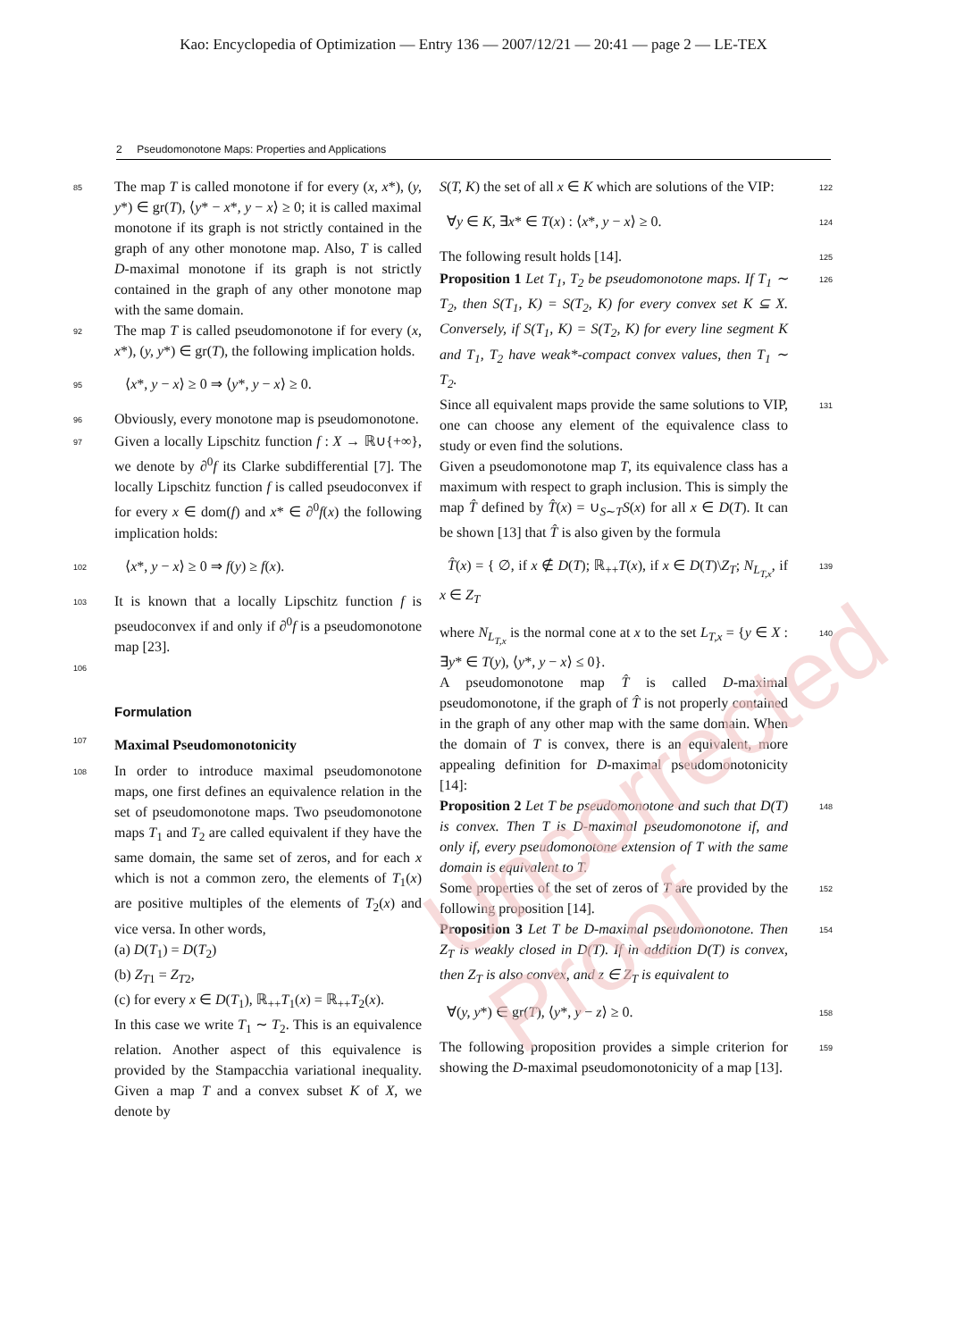Kao: Encyclopedia of Optimization — Entry 136 — 2007/12/21 — 20:41 — page 2 — LE-TEX
2 Pseudomonotone Maps: Properties and Applications
85 The map T is called monotone if for every (x, x*), (y, y*) ∈ gr(T), ⟨y* − x*, y − x⟩ ≥ 0; it is called maximal monotone if its graph is not strictly contained in the graph of any other monotone map. Also, T is called D-maximal monotone if its graph is not strictly contained in the graph of any other monotone map with the same domain.
92 The map T is called pseudomonotone if for every (x, x*), (y, y*) ∈ gr(T), the following implication holds.
95 ⟨x*, y − x⟩ ≥ 0 ⇒ ⟨y*, y − x⟩ ≥ 0.
96 Obviously, every monotone map is pseudomonotone.
97 Given a locally Lipschitz function f : X → ℝ∪{+∞}, we denote by ∂<sup>0</sup>f its Clarke subdifferential [7]. The locally Lipschitz function f is called pseudoconvex if for every x ∈ dom(f) and x* ∈ ∂<sup>0</sup>f(x) the following implication holds:
102 ⟨x*, y − x⟩ ≥ 0 ⇒ f(y) ≥ f(x).
103 It is known that a locally Lipschitz function f is pseudoconvex if and only if ∂<sup>0</sup>f is a pseudomonotone map [23].
106
Formulation
107
Maximal Pseudomonotonicity
108 In order to introduce maximal pseudomonotone maps, one first defines an equivalence relation in the set of pseudomonotone maps. Two pseudomonotone maps T<sub>1</sub> and T<sub>2</sub> are called equivalent if they have the same domain, the same set of zeros, and for each x which is not a common zero, the elements of T<sub>1</sub>(x) are positive multiples of the elements of T<sub>2</sub>(x) and vice versa. In other words,
(a) D(T<sub>1</sub>) = D(T<sub>2</sub>)
(b) Z<sub>T1</sub> = Z<sub>T2</sub>,
(c) for every x ∈ D(T<sub>1</sub>), ℝ<sub>++</sub>T<sub>1</sub>(x) = ℝ<sub>++</sub>T<sub>2</sub>(x).
In this case we write T<sub>1</sub> ∼ T<sub>2</sub>. This is an equivalence relation. Another aspect of this equivalence is provided by the Stampacchia variational inequality. Given a map T and a convex subset K of X, we denote by
S(T, K) the set of all x ∈ K which are solutions of the VIP: 122
∀y ∈ K, ∃x* ∈ T(x) : ⟨x*, y − x⟩ ≥ 0. 124
The following result holds [14]. 125
Proposition 1 Let T<sub>1</sub>, T<sub>2</sub> be pseudomonotone maps. If T<sub>1</sub> ∼ T<sub>2</sub>, then S(T<sub>1</sub>, K) = S(T<sub>2</sub>, K) for every convex set K ⊆ X. Conversely, if S(T<sub>1</sub>, K) = S(T<sub>2</sub>, K) for every line segment K and T<sub>1</sub>, T<sub>2</sub> have weak*-compact convex values, then T<sub>1</sub> ∼ T<sub>2</sub>. 126
Since all equivalent maps provide the same solutions to VIP, one can choose any element of the equivalence class to study or even find the solutions.
Given a pseudomonotone map T, its equivalence class has a maximum with respect to graph inclusion. This is simply the map T̂ defined by T̂(x) = ∪<sub>S∼T</sub>S(x) for all x ∈ D(T). It can be shown [13] that T̂ is also given by the formula 131
T̂(x) = { ∅, if x ∉ D(T); ℝ<sub>++</sub>T(x), if x ∈ D(T)\Z<sub>T</sub>; N<sub>L<sub>T,x</sub></sub>, if x ∈ Z<sub>T</sub> 139
where N<sub>L<sub>T,x</sub></sub> is the normal cone at x to the set L<sub>T,x</sub> = {y ∈ X : ∃y* ∈ T(y), ⟨y*, y − x⟩ ≤ 0}.
A pseudomonotone map T̂ is called D-maximal pseudomonotone, if the graph of T̂ is not properly contained in the graph of any other map with the same domain. When the domain of T is convex, there is an equivalent, more appealing definition for D-maximal pseudomonotonicity [14]: 140
Proposition 2 Let T be pseudomonotone and such that D(T) is convex. Then T is D-maximal pseudomonotone if, and only if, every pseudomonotone extension of T with the same domain is equivalent to T. 148
Some properties of the set of zeros of T are provided by the following proposition [14]. 152
Proposition 3 Let T be D-maximal pseudomonotone. Then Z<sub>T</sub> is weakly closed in D(T). If in addition D(T) is convex, then Z<sub>T</sub> is also convex, and z ∈ Z<sub>T</sub> is equivalent to 154
∀(y, y*) ∈ gr(T), ⟨y*, y − z⟩ ≥ 0. 158
The following proposition provides a simple criterion for showing the D-maximal pseudomonotonicity of a map [13]. 159
Uncorrected Proof